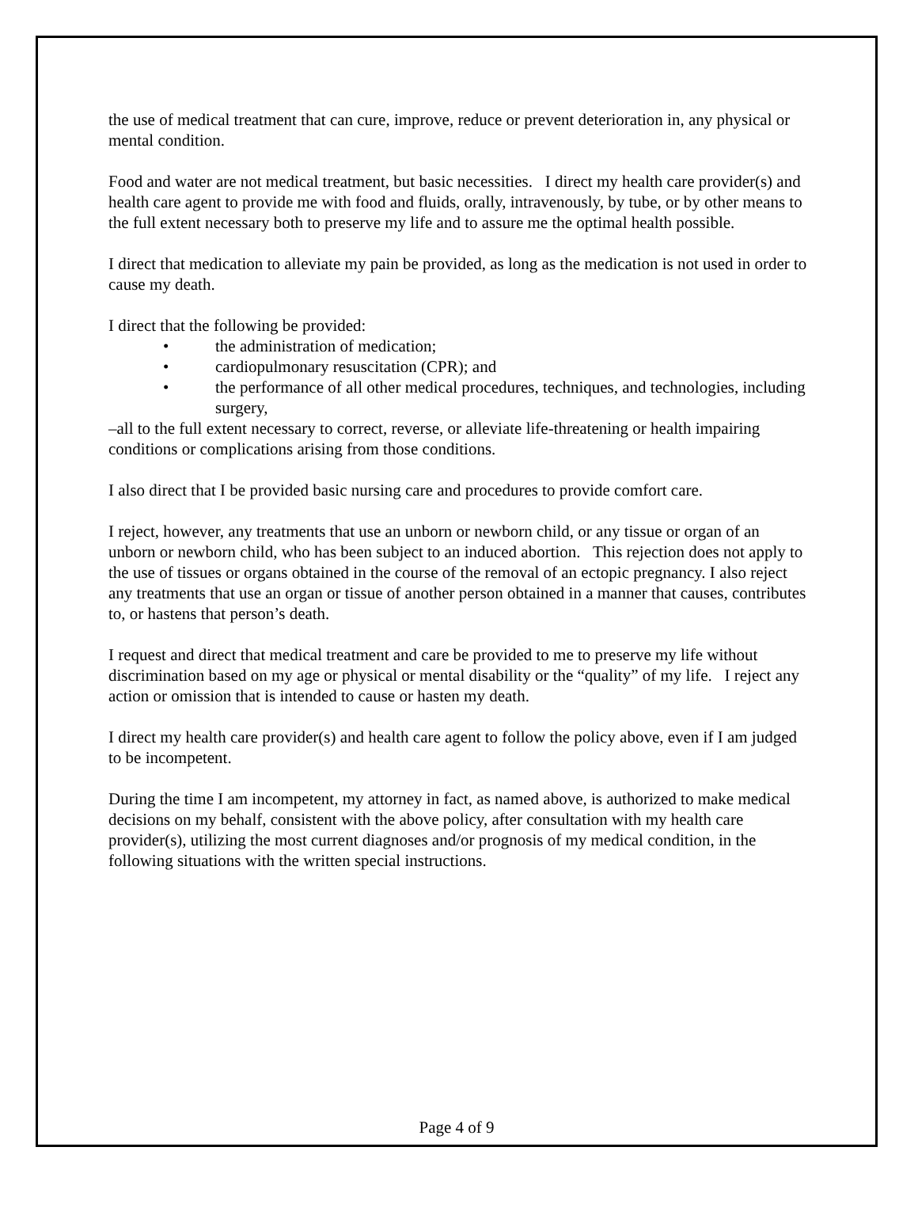the use of medical treatment that can cure, improve, reduce or prevent deterioration in, any physical or mental condition.
Food and water are not medical treatment, but basic necessities. I direct my health care provider(s) and health care agent to provide me with food and fluids, orally, intravenously, by tube, or by other means to the full extent necessary both to preserve my life and to assure me the optimal health possible.
I direct that medication to alleviate my pain be provided, as long as the medication is not used in order to cause my death.
I direct that the following be provided:
• the administration of medication;
• cardiopulmonary resuscitation (CPR); and
• the performance of all other medical procedures, techniques, and technologies, including surgery,
–all to the full extent necessary to correct, reverse, or alleviate life-threatening or health impairing conditions or complications arising from those conditions.
I also direct that I be provided basic nursing care and procedures to provide comfort care.
I reject, however, any treatments that use an unborn or newborn child, or any tissue or organ of an unborn or newborn child, who has been subject to an induced abortion. This rejection does not apply to the use of tissues or organs obtained in the course of the removal of an ectopic pregnancy. I also reject any treatments that use an organ or tissue of another person obtained in a manner that causes, contributes to, or hastens that person’s death.
I request and direct that medical treatment and care be provided to me to preserve my life without discrimination based on my age or physical or mental disability or the “quality” of my life. I reject any action or omission that is intended to cause or hasten my death.
I direct my health care provider(s) and health care agent to follow the policy above, even if I am judged to be incompetent.
During the time I am incompetent, my attorney in fact, as named above, is authorized to make medical decisions on my behalf, consistent with the above policy, after consultation with my health care provider(s), utilizing the most current diagnoses and/or prognosis of my medical condition, in the following situations with the written special instructions.
Page 4 of 9